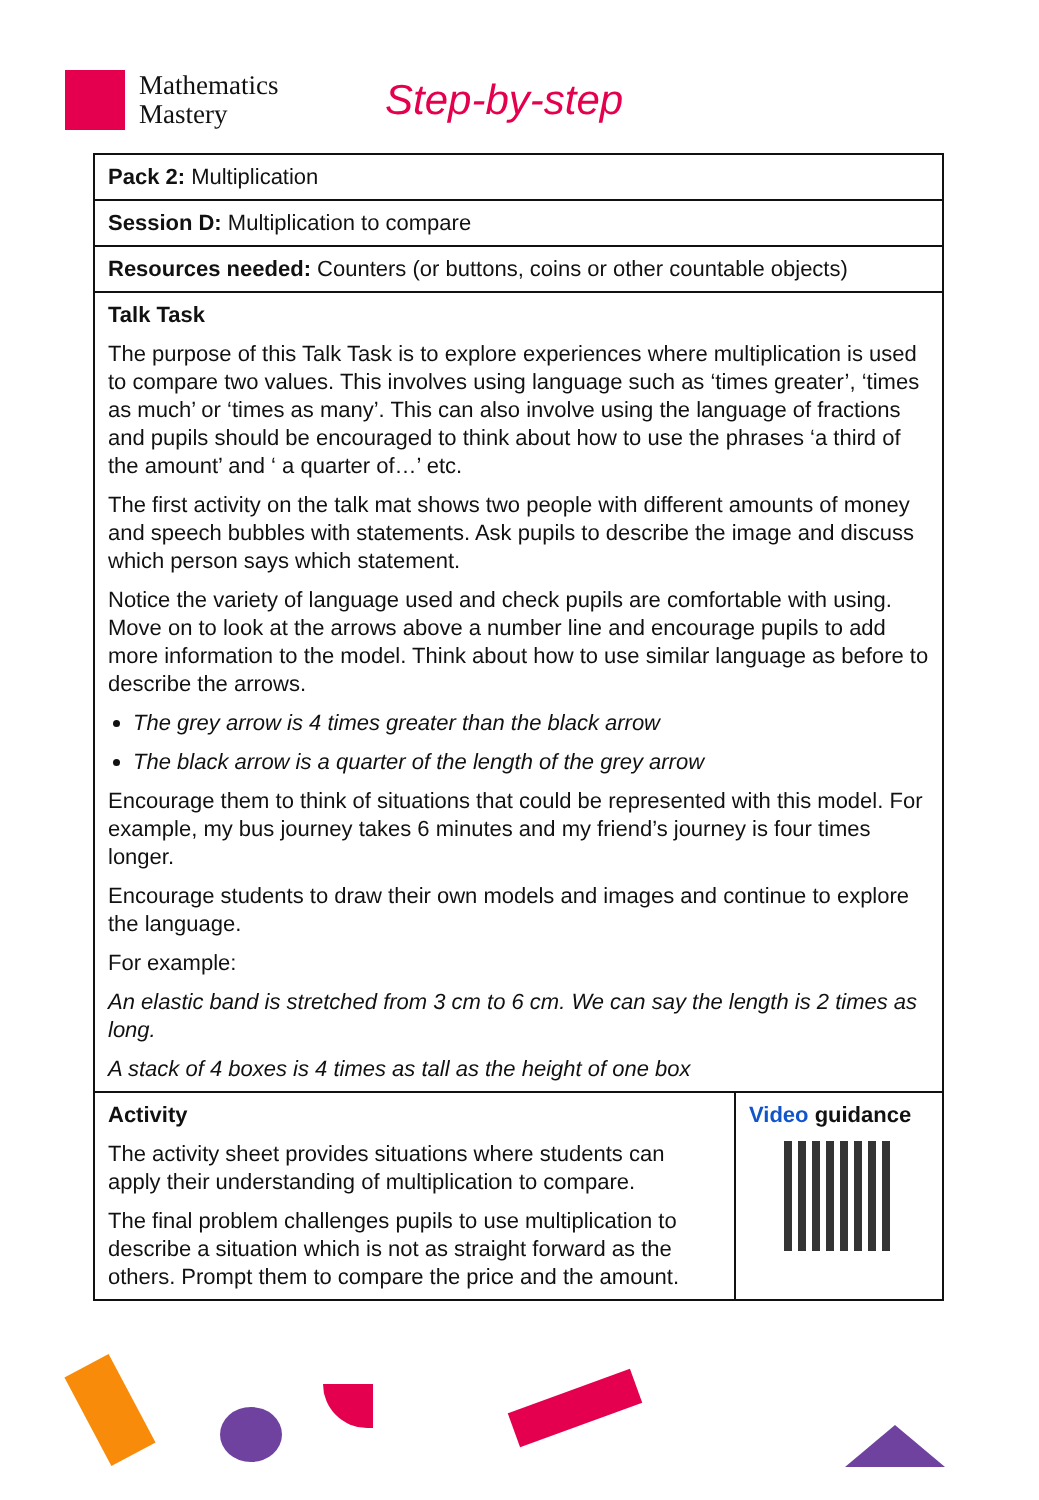Mathematics
Mastery
Step-by-step
| Pack 2: Multiplication | |
| Session D: Multiplication to compare | |
| Resources needed: Counters (or buttons, coins or other countable objects) | |
| Talk Task The purpose of this Talk Task is to explore experiences where multiplication is used to compare two values. This involves using language such as ‘times greater’, ‘times as much’ or ‘times as many’. This can also involve using the language of fractions and pupils should be encouraged to think about how to use the phrases ‘a third of the amount’ and ‘ a quarter of…’ etc. The first activity on the talk mat shows two people with different amounts of money and speech bubbles with statements. Ask pupils to describe the image and discuss which person says which statement. Notice the variety of language used and check pupils are comfortable with using. Move on to look at the arrows above a number line and encourage pupils to add more information to the model. Think about how to use similar language as before to describe the arrows. The grey arrow is 4 times greater than the black arrow The black arrow is a quarter of the length of the grey arrow Encourage them to think of situations that could be represented with this model. For example, my bus journey takes 6 minutes and my friend’s journey is four times longer. Encourage students to draw their own models and images and continue to explore the language. For example: An elastic band is stretched from 3 cm to 6 cm. We can say the length is 2 times as long. A stack of 4 boxes is 4 times as tall as the height of one box | |
| Activity The activity sheet provides situations where students can apply their understanding of multiplication to compare. The final problem challenges pupils to use multiplication to describe a situation which is not as straight forward as the others. Prompt them to compare the price and the amount. | Video guidance |